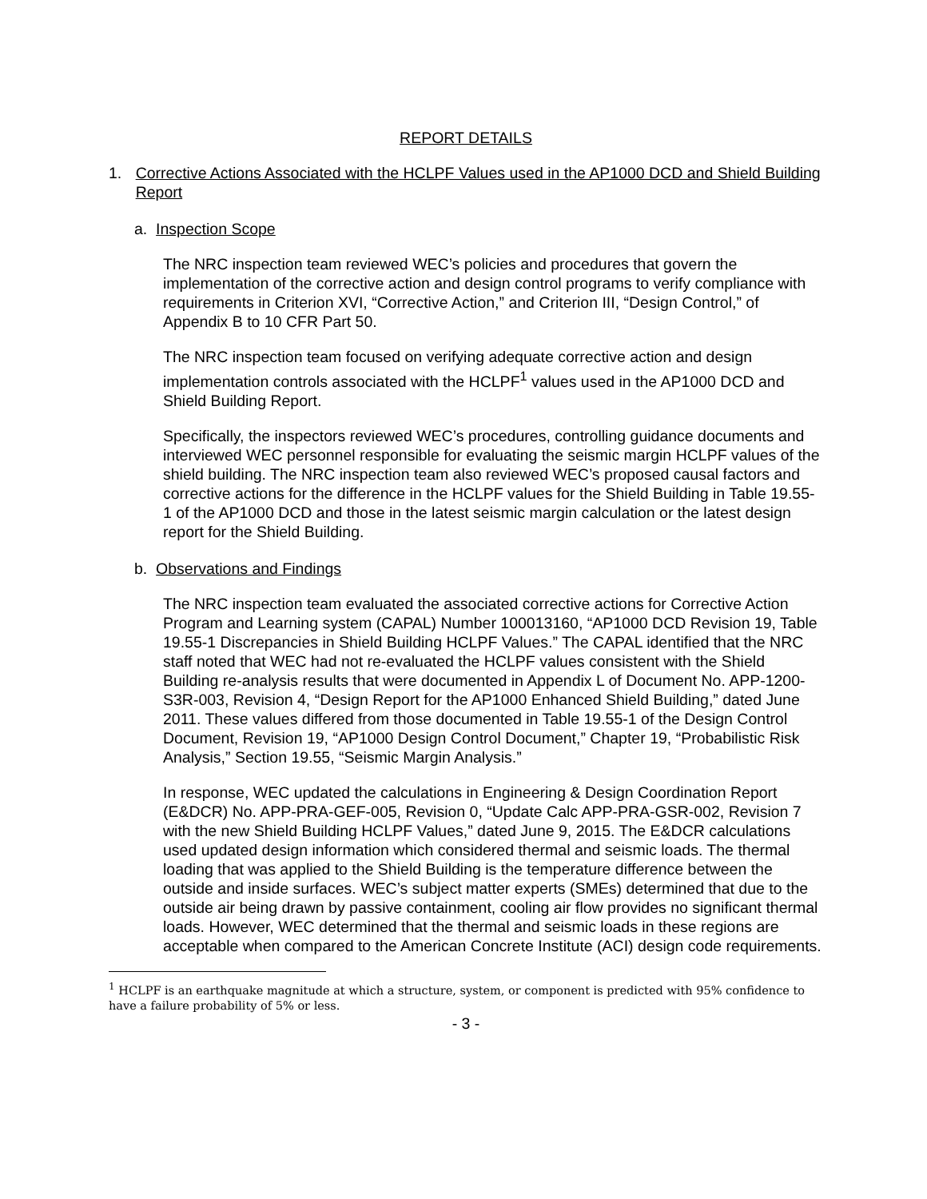REPORT DETAILS
1. Corrective Actions Associated with the HCLPF Values used in the AP1000 DCD and Shield Building Report
a. Inspection Scope
The NRC inspection team reviewed WEC’s policies and procedures that govern the implementation of the corrective action and design control programs to verify compliance with requirements in Criterion XVI, “Corrective Action,” and Criterion III, “Design Control,” of Appendix B to 10 CFR Part 50.
The NRC inspection team focused on verifying adequate corrective action and design implementation controls associated with the HCLPF<sup>1</sup> values used in the AP1000 DCD and Shield Building Report.
Specifically, the inspectors reviewed WEC’s procedures, controlling guidance documents and interviewed WEC personnel responsible for evaluating the seismic margin HCLPF values of the shield building. The NRC inspection team also reviewed WEC’s proposed causal factors and corrective actions for the difference in the HCLPF values for the Shield Building in Table 19.55-1 of the AP1000 DCD and those in the latest seismic margin calculation or the latest design report for the Shield Building.
b. Observations and Findings
The NRC inspection team evaluated the associated corrective actions for Corrective Action Program and Learning system (CAPAL) Number 100013160, “AP1000 DCD Revision 19, Table 19.55-1 Discrepancies in Shield Building HCLPF Values.” The CAPAL identified that the NRC staff noted that WEC had not re-evaluated the HCLPF values consistent with the Shield Building re-analysis results that were documented in Appendix L of Document No. APP-1200-S3R-003, Revision 4, “Design Report for the AP1000 Enhanced Shield Building,” dated June 2011. These values differed from those documented in Table 19.55-1 of the Design Control Document, Revision 19, “AP1000 Design Control Document,” Chapter 19, “Probabilistic Risk Analysis,” Section 19.55, “Seismic Margin Analysis.”
In response, WEC updated the calculations in Engineering & Design Coordination Report (E&DCR) No. APP-PRA-GEF-005, Revision 0, “Update Calc APP-PRA-GSR-002, Revision 7 with the new Shield Building HCLPF Values,” dated June 9, 2015. The E&DCR calculations used updated design information which considered thermal and seismic loads. The thermal loading that was applied to the Shield Building is the temperature difference between the outside and inside surfaces. WEC’s subject matter experts (SMEs) determined that due to the outside air being drawn by passive containment, cooling air flow provides no significant thermal loads. However, WEC determined that the thermal and seismic loads in these regions are acceptable when compared to the American Concrete Institute (ACI) design code requirements.
<sup>1</sup> HCLPF is an earthquake magnitude at which a structure, system, or component is predicted with 95% confidence to have a failure probability of 5% or less.
- 3 -